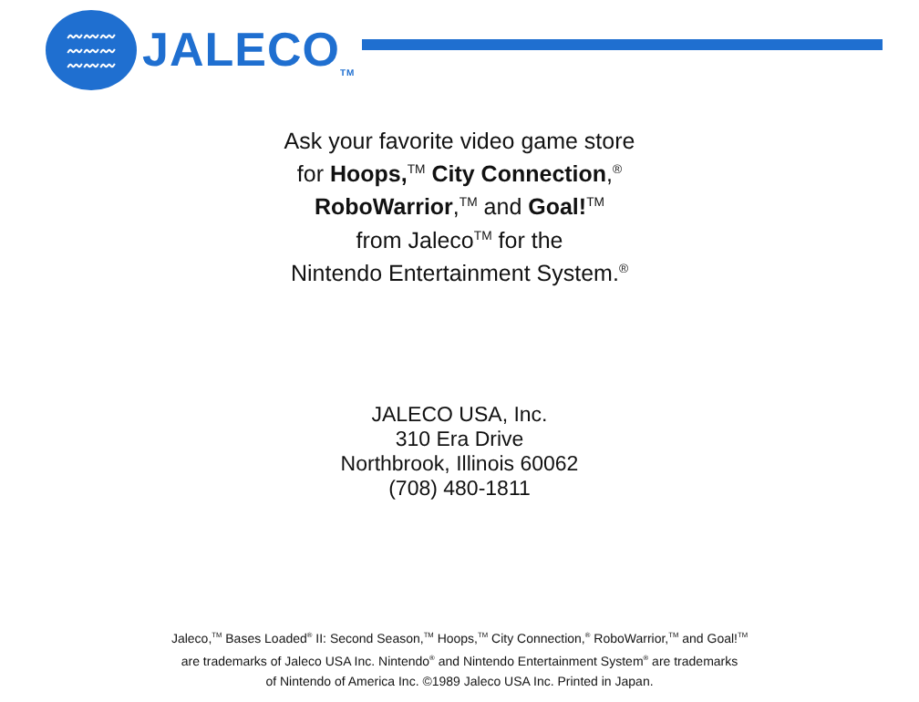〰〰〰
〰〰〰
〰〰〰
JALECO<sub>TM</sub>
Ask your favorite video game store
for Hoops,<sup>TM</sup> City Connection,<sup>®</sup>
RoboWarrior,<sup>TM</sup> and Goal!<sup>TM</sup>
from Jaleco<sup>TM</sup> for the
Nintendo Entertainment System.<sup>®</sup>
JALECO USA, Inc.
310 Era Drive
Northbrook, Illinois 60062
(708) 480-1811
Jaleco,<sup>TM</sup> Bases Loaded<sup>®</sup> II: Second Season,<sup>TM</sup> Hoops,<sup>TM</sup> City Connection,<sup>®</sup> RoboWarrior,<sup>TM</sup> and Goal!<sup>TM</sup>
are trademarks of Jaleco USA Inc. Nintendo<sup>®</sup> and Nintendo Entertainment System<sup>®</sup> are trademarks
of Nintendo of America Inc. ©1989 Jaleco USA Inc. Printed in Japan.